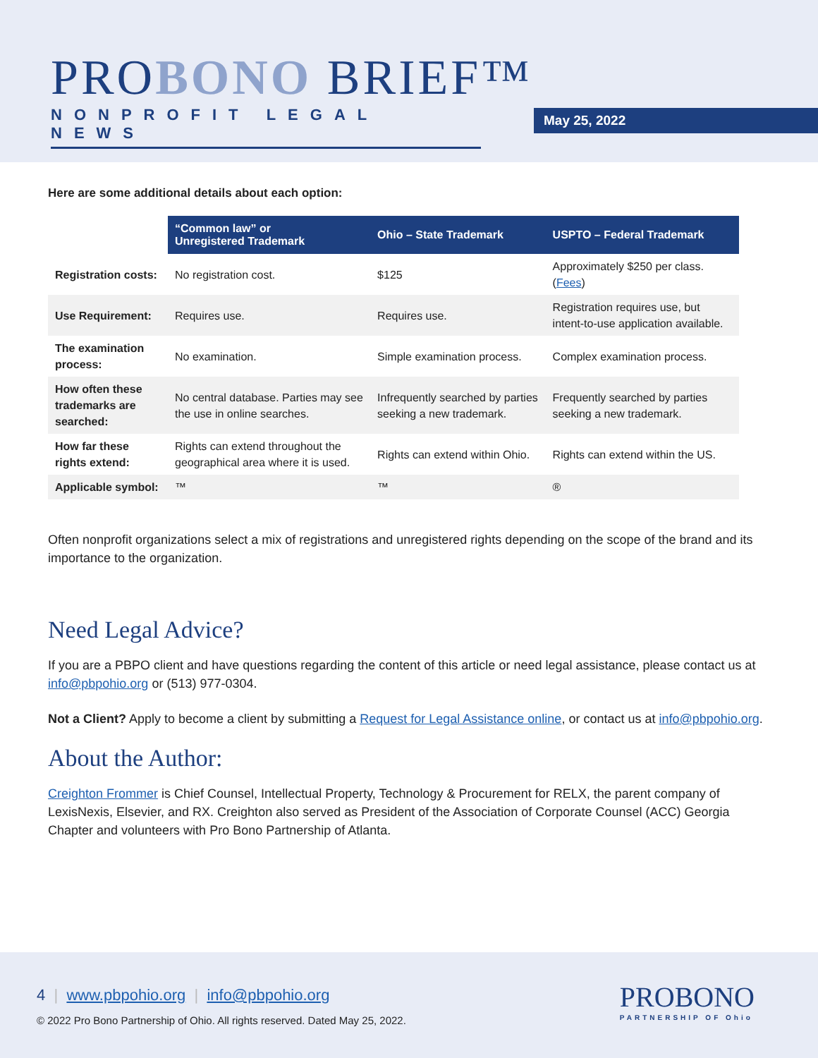PROBONO BRIEF™
NONPROFIT LEGAL NEWS
May 25, 2022
Here are some additional details about each option:
| | “Common law” or Unregistered Trademark | Ohio – State Trademark | USPTO – Federal Trademark |
| Registration costs: | No registration cost. | $125 | Approximately $250 per class. ( Fees ) |
| Use Requirement: | Requires use. | Requires use. | Registration requires use, but intent-to-use application available. |
| The examination process: | No examination. | Simple examination process. | Complex examination process. |
| How often these trademarks are searched: | No central database. Parties may see the use in online searches. | Infrequently searched by parties seeking a new trademark. | Frequently searched by parties seeking a new trademark. |
| How far these rights extend: | Rights can extend throughout the geographical area where it is used. | Rights can extend within Ohio. | Rights can extend within the US. |
| Applicable symbol: | ™ | ™ | ® |
Often nonprofit organizations select a mix of registrations and unregistered rights depending on the scope of the brand and its importance to the organization.
Need Legal Advice?
If you are a PBPO client and have questions regarding the content of this article or need legal assistance, please contact us at info@pbpohio.org or (513) 977-0304.
Not a Client? Apply to become a client by submitting a Request for Legal Assistance online, or contact us at info@pbpohio.org.
About the Author:
Creighton Frommer is Chief Counsel, Intellectual Property, Technology & Procurement for RELX, the parent company of LexisNexis, Elsevier, and RX. Creighton also served as President of the Association of Corporate Counsel (ACC) Georgia Chapter and volunteers with Pro Bono Partnership of Atlanta.
4 | www.pbpohio.org | info@pbpohio.org
© 2022 Pro Bono Partnership of Ohio. All rights reserved. Dated May 25, 2022.
PROBONO
PARTNERSHIP OF Ohio